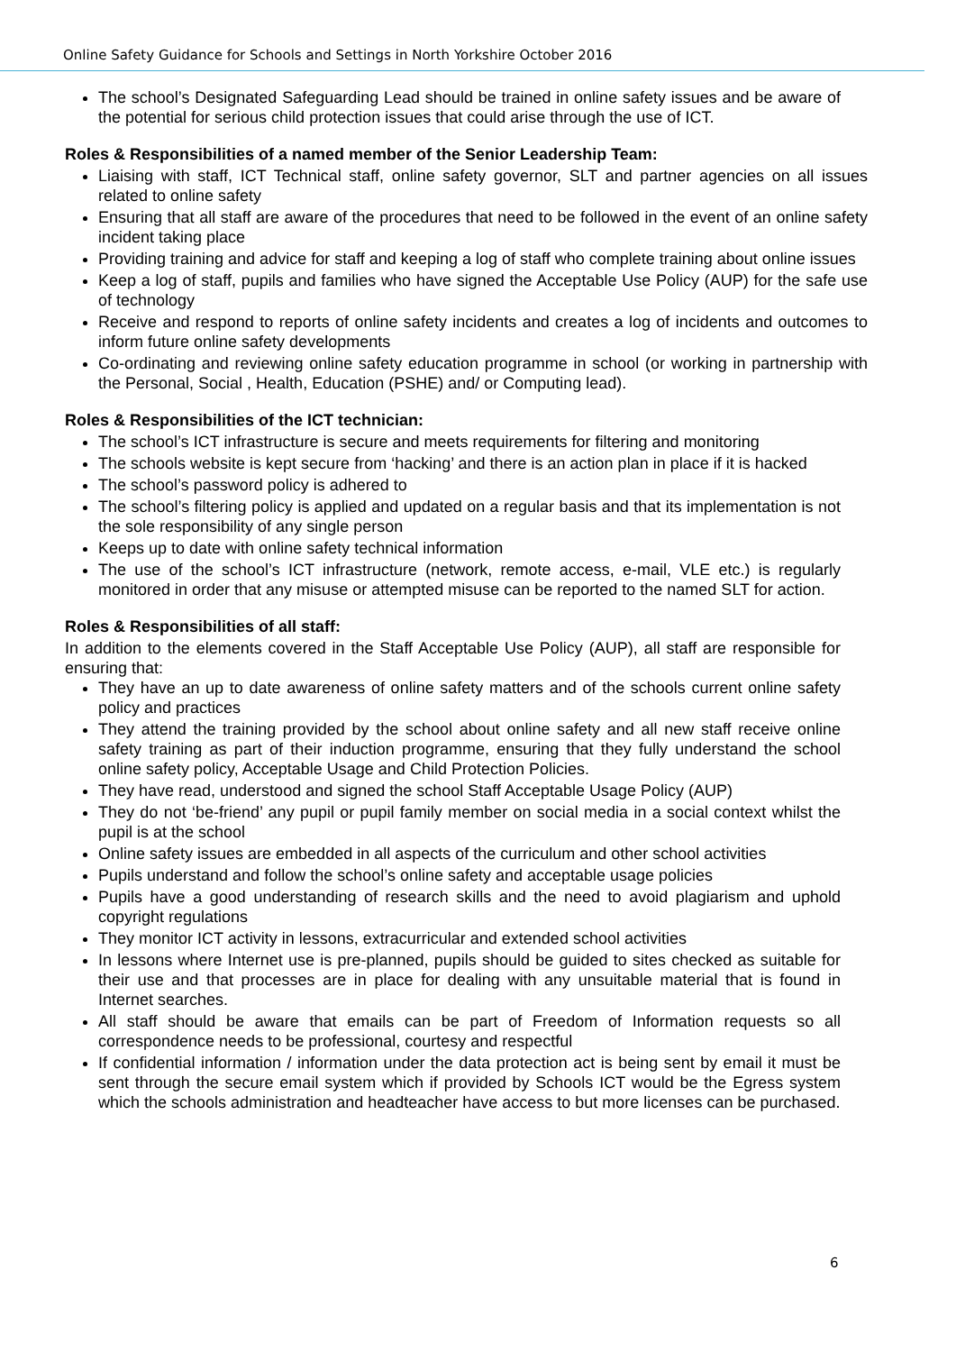Online Safety Guidance for Schools and Settings in North Yorkshire October 2016
The school’s Designated Safeguarding Lead should be trained in online safety issues and be aware of the potential for serious child protection issues that could arise through the use of ICT.
Roles & Responsibilities of a named member of the Senior Leadership Team:
Liaising with staff, ICT Technical staff, online safety governor, SLT and partner agencies on all issues related to online safety
Ensuring that all staff are aware of the procedures that need to be followed in the event of an online safety incident taking place
Providing training and advice for staff and keeping a log of staff who complete training about online issues
Keep a log of staff, pupils and families who have signed the Acceptable Use Policy (AUP) for the safe use of technology
Receive and respond to reports of online safety incidents and creates a log of incidents and outcomes to inform future online safety developments
Co-ordinating and reviewing online safety education programme in school (or working in partnership with the Personal, Social , Health, Education (PSHE) and/ or Computing lead).
Roles & Responsibilities of the ICT technician:
The school’s ICT infrastructure is secure and meets requirements for filtering and monitoring
The schools website is kept secure from ‘hacking’ and there is an action plan in place if it is hacked
The school’s password policy is adhered to
The school’s filtering policy is applied and updated on a regular basis and that its implementation is not the sole responsibility of any single person
Keeps up to date with online safety technical information
The use of the school’s ICT infrastructure (network, remote access, e-mail, VLE etc.) is regularly monitored in order that any misuse or attempted misuse can be reported to the named SLT for action.
Roles & Responsibilities of all staff:
In addition to the elements covered in the Staff Acceptable Use Policy (AUP), all staff are responsible for ensuring that:
They have an up to date awareness of online safety matters and of the schools current online safety policy and practices
They attend the training provided by the school about online safety and all new staff receive online safety training as part of their induction programme, ensuring that they fully understand the school online safety policy, Acceptable Usage and Child Protection Policies.
They have read, understood and signed the school Staff Acceptable Usage Policy (AUP)
They do not ‘be-friend’ any pupil or pupil family member on social media in a social context whilst the pupil is at the school
Online safety issues are embedded in all aspects of the curriculum and other school activities
Pupils understand and follow the school’s online safety and acceptable usage policies
Pupils have a good understanding of research skills and the need to avoid plagiarism and uphold copyright regulations
They monitor ICT activity in lessons, extracurricular and extended school activities
In lessons where Internet use is pre-planned, pupils should be guided to sites checked as suitable for their use and that processes are in place for dealing with any unsuitable material that is found in Internet searches.
All staff should be aware that emails can be part of Freedom of Information requests so all correspondence needs to be professional, courtesy and respectful
If confidential information / information under the data protection act is being sent by email it must be sent through the secure email system which if provided by Schools ICT would be the Egress system which the schools administration and headteacher have access to but more licenses can be purchased.
6